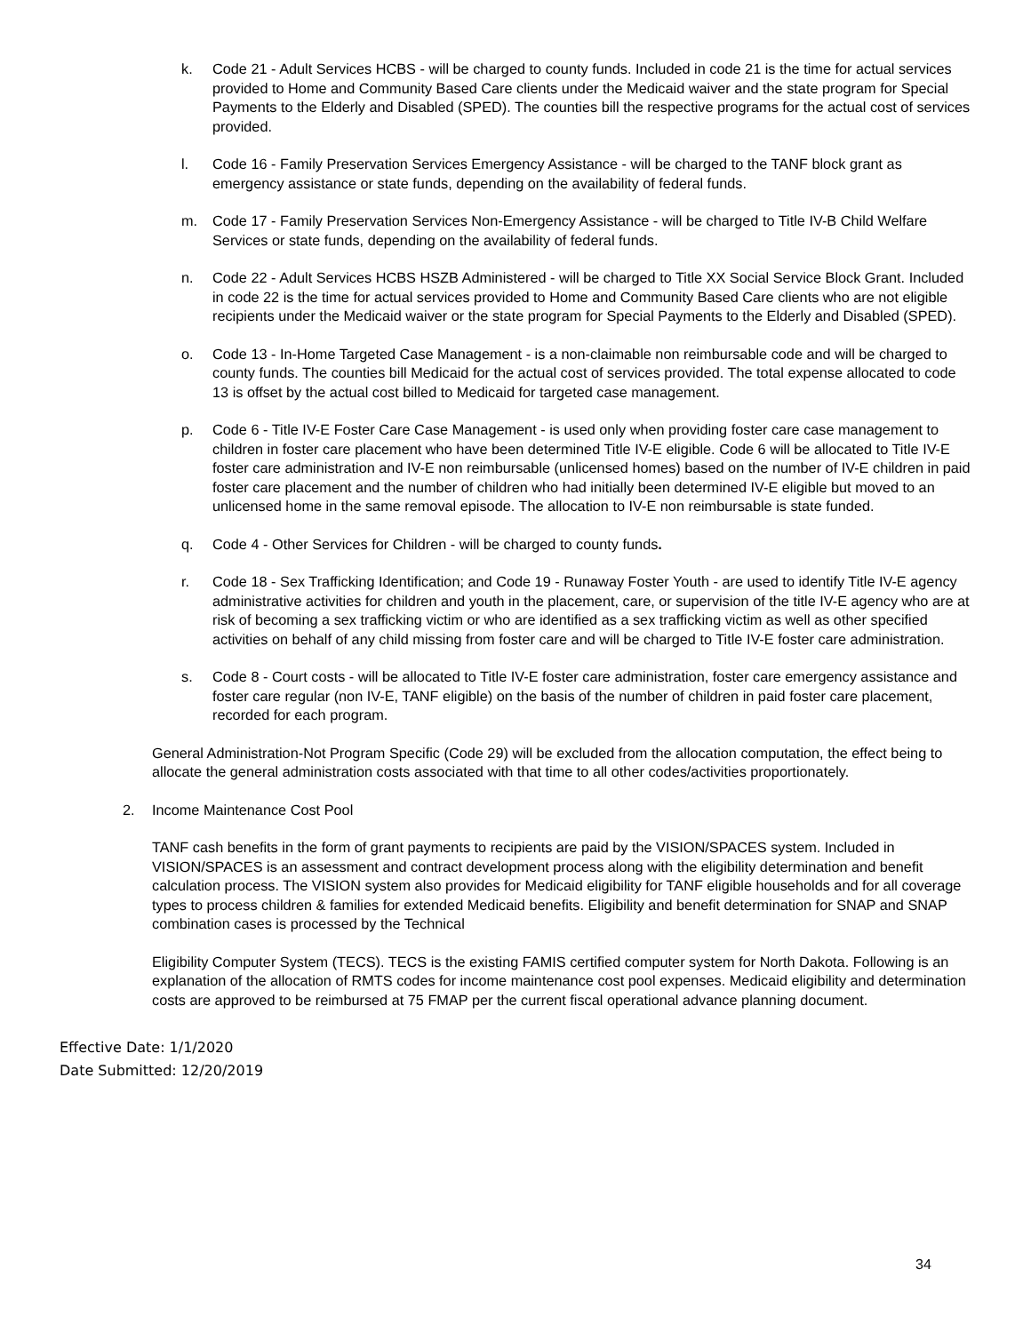k. Code 21 - Adult Services HCBS - will be charged to county funds. Included in code 21 is the time for actual services provided to Home and Community Based Care clients under the Medicaid waiver and the state program for Special Payments to the Elderly and Disabled (SPED). The counties bill the respective programs for the actual cost of services provided.
l. Code 16 - Family Preservation Services Emergency Assistance - will be charged to the TANF block grant as emergency assistance or state funds, depending on the availability of federal funds.
m. Code 17 - Family Preservation Services Non-Emergency Assistance - will be charged to Title IV-B Child Welfare Services or state funds, depending on the availability of federal funds.
n. Code 22 - Adult Services HCBS HSZB Administered - will be charged to Title XX Social Service Block Grant. Included in code 22 is the time for actual services provided to Home and Community Based Care clients who are not eligible recipients under the Medicaid waiver or the state program for Special Payments to the Elderly and Disabled (SPED).
o. Code 13 - In-Home Targeted Case Management - is a non-claimable non reimbursable code and will be charged to county funds. The counties bill Medicaid for the actual cost of services provided. The total expense allocated to code 13 is offset by the actual cost billed to Medicaid for targeted case management.
p. Code 6 - Title IV-E Foster Care Case Management - is used only when providing foster care case management to children in foster care placement who have been determined Title IV-E eligible. Code 6 will be allocated to Title IV-E foster care administration and IV-E non reimbursable (unlicensed homes) based on the number of IV-E children in paid foster care placement and the number of children who had initially been determined IV-E eligible but moved to an unlicensed home in the same removal episode. The allocation to IV-E non reimbursable is state funded.
q. Code 4 - Other Services for Children - will be charged to county funds.
r. Code 18 - Sex Trafficking Identification; and Code 19 - Runaway Foster Youth - are used to identify Title IV-E agency administrative activities for children and youth in the placement, care, or supervision of the title IV-E agency who are at risk of becoming a sex trafficking victim or who are identified as a sex trafficking victim as well as other specified activities on behalf of any child missing from foster care and will be charged to Title IV-E foster care administration.
s. Code 8 - Court costs - will be allocated to Title IV-E foster care administration, foster care emergency assistance and foster care regular (non IV-E, TANF eligible) on the basis of the number of children in paid foster care placement, recorded for each program.
General Administration-Not Program Specific (Code 29) will be excluded from the allocation computation, the effect being to allocate the general administration costs associated with that time to all other codes/activities proportionately.
2. Income Maintenance Cost Pool
TANF cash benefits in the form of grant payments to recipients are paid by the VISION/SPACES system. Included in VISION/SPACES is an assessment and contract development process along with the eligibility determination and benefit calculation process. The VISION system also provides for Medicaid eligibility for TANF eligible households and for all coverage types to process children & families for extended Medicaid benefits. Eligibility and benefit determination for SNAP and SNAP combination cases is processed by the Technical
Eligibility Computer System (TECS). TECS is the existing FAMIS certified computer system for North Dakota. Following is an explanation of the allocation of RMTS codes for income maintenance cost pool expenses. Medicaid eligibility and determination costs are approved to be reimbursed at 75 FMAP per the current fiscal operational advance planning document.
Effective Date: 1/1/2020
Date Submitted: 12/20/2019
34